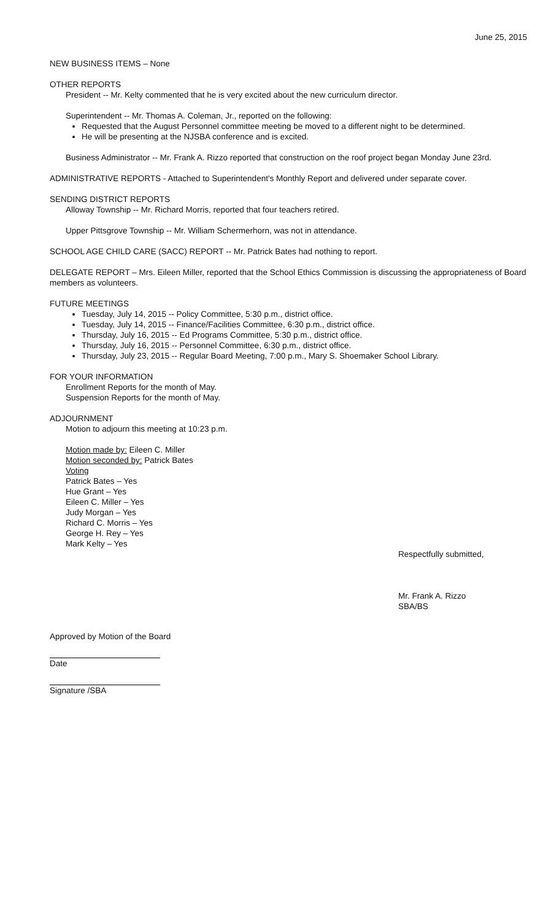June 25, 2015
NEW BUSINESS ITEMS – None
OTHER REPORTS
President -- Mr. Kelty commented that he is very excited about the new curriculum director.
Superintendent -- Mr. Thomas A. Coleman, Jr., reported on the following:
Requested that the August Personnel committee meeting be moved to a different night to be determined.
He will be presenting at the NJSBA conference and is excited.
Business Administrator -- Mr. Frank A. Rizzo reported that construction on the roof project began Monday June 23rd.
ADMINISTRATIVE REPORTS - Attached to Superintendent's Monthly Report and delivered under separate cover.
SENDING DISTRICT REPORTS
Alloway Township -- Mr. Richard Morris, reported that four teachers retired.
Upper Pittsgrove Township -- Mr. William Schermerhorn, was not in attendance.
SCHOOL AGE CHILD CARE (SACC) REPORT -- Mr. Patrick Bates had nothing to report.
DELEGATE REPORT – Mrs. Eileen Miller, reported that the School Ethics Commission is discussing the appropriateness of Board members as volunteers.
FUTURE MEETINGS
Tuesday, July 14, 2015 -- Policy Committee, 5:30 p.m., district office.
Tuesday, July 14, 2015 -- Finance/Facilities Committee, 6:30 p.m., district office.
Thursday, July 16, 2015 -- Ed Programs Committee, 5:30 p.m., district office.
Thursday, July 16, 2015 -- Personnel Committee, 6:30 p.m., district office.
Thursday, July 23, 2015 -- Regular Board Meeting, 7:00 p.m., Mary S. Shoemaker School Library.
FOR YOUR INFORMATION
Enrollment Reports for the month of May.
Suspension Reports for the month of May.
ADJOURNMENT
Motion to adjourn this meeting at 10:23 p.m.
Motion made by: Eileen C. Miller
Motion seconded by: Patrick Bates
Voting
Patrick Bates – Yes
Hue Grant – Yes
Eileen C. Miller – Yes
Judy Morgan – Yes
Richard C. Morris – Yes
George H. Rey – Yes
Mark Kelty – Yes
Respectfully submitted,
Mr. Frank A. Rizzo
SBA/BS
Approved by Motion of the Board
Date
Signature /SBA